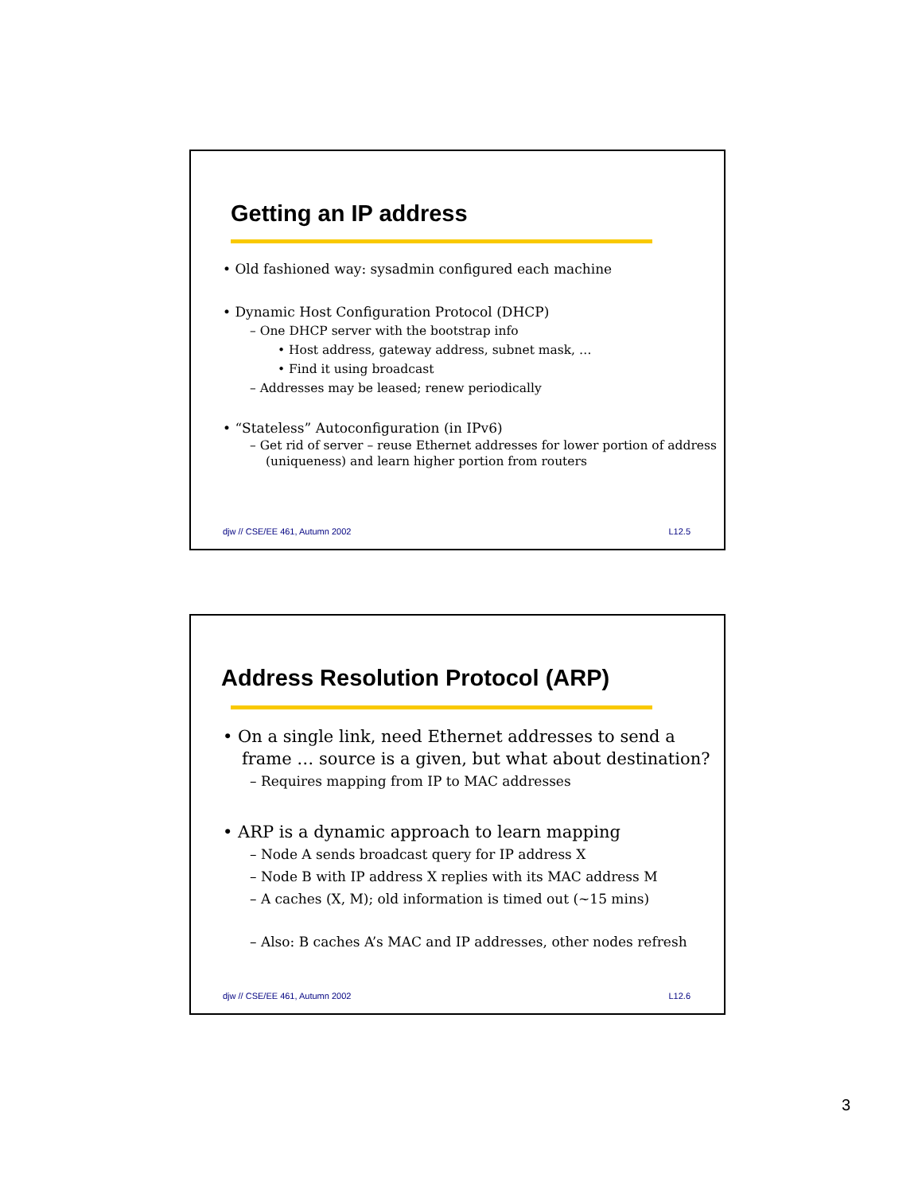Getting an IP address
• Old fashioned way: sysadmin configured each machine
• Dynamic Host Configuration Protocol (DHCP)
– One DHCP server with the bootstrap info
• Host address, gateway address, subnet mask, …
• Find it using broadcast
– Addresses may be leased; renew periodically
• “Stateless” Autoconfiguration (in IPv6)
– Get rid of server – reuse Ethernet addresses for lower portion of address (uniqueness) and learn higher portion from routers
djw // CSE/EE 461, Autumn 2002 L12.5
Address Resolution Protocol (ARP)
• On a single link, need Ethernet addresses to send a frame … source is a given, but what about destination?
– Requires mapping from IP to MAC addresses
• ARP is a dynamic approach to learn mapping
– Node A sends broadcast query for IP address X
– Node B with IP address X replies with its MAC address M
– A caches (X, M); old information is timed out (~15 mins)
– Also: B caches A’s MAC and IP addresses, other nodes refresh
djw // CSE/EE 461, Autumn 2002 L12.6
3